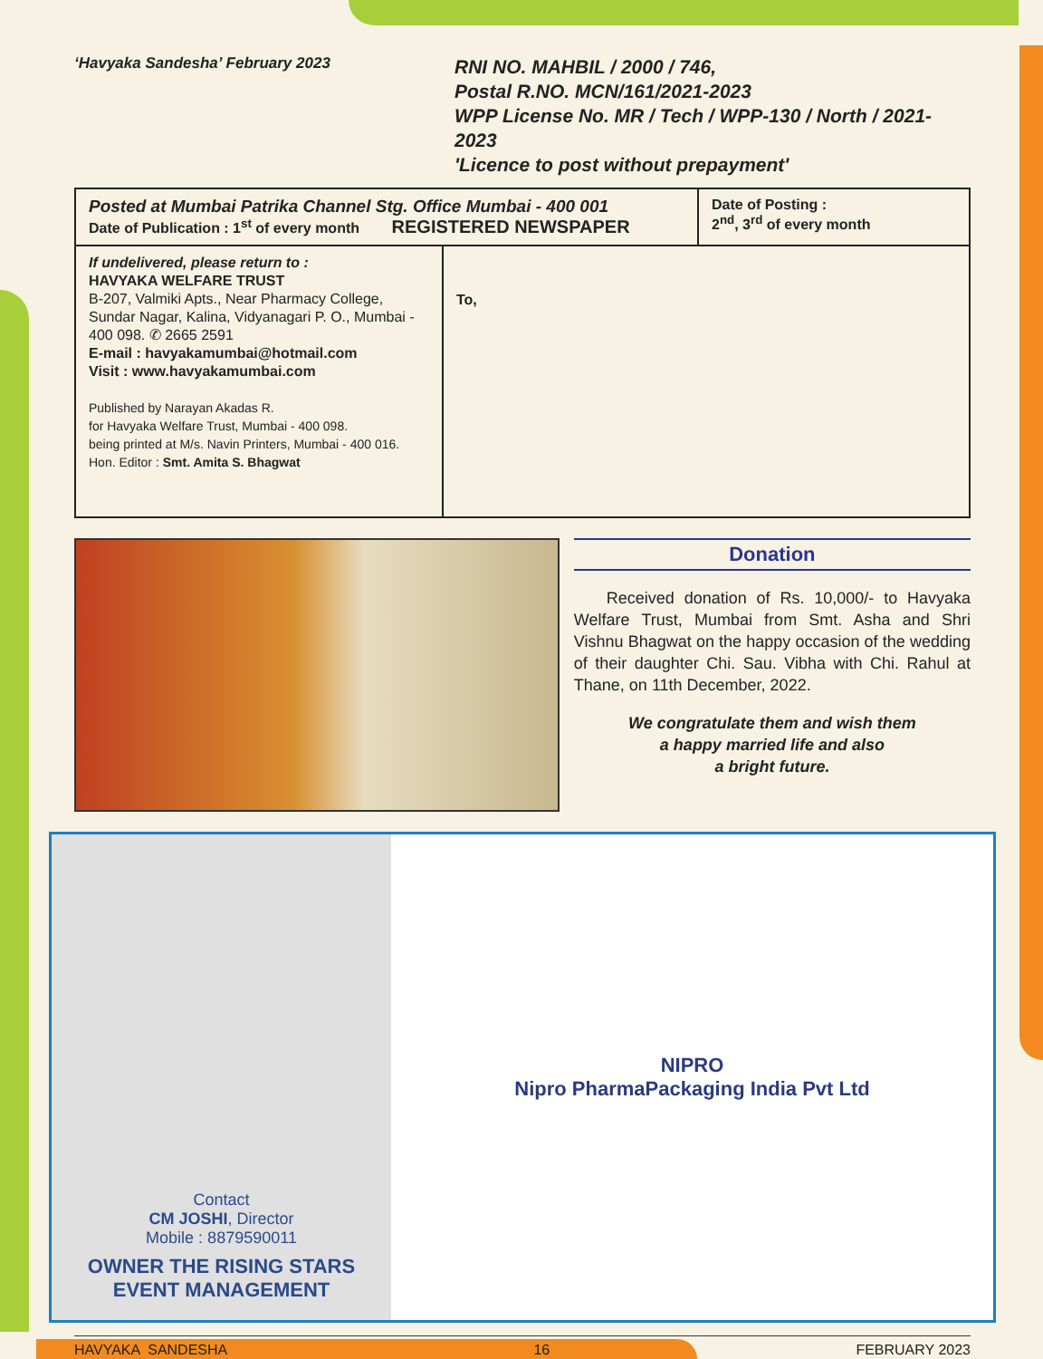‘Havyaka Sandesha’ February 2023
RNI NO. MAHBIL / 2000 / 746,
Postal R.NO. MCN/161/2021-2023
WPP License No. MR / Tech / WPP-130 / North / 2021-2023
'Licence to post without prepayment'
| Posted at Mumbai Patrika Channel Stg. Office Mumbai - 400 001 Date of Publication : 1<sup>st</sup> of every month REGISTERED NEWSPAPER | | Date of Posting : 2<sup>nd</sup>, 3<sup>rd</sup> of every month |
| If undelivered, please return to : HAVYAKA WELFARE TRUST B-207, Valmiki Apts., Near Pharmacy College, Sundar Nagar, Kalina, Vidyanagari P. O., Mumbai - 400 098. ✆ 2665 2591 E-mail : havyakamumbai@hotmail.com Visit : www.havyakamumbai.com Published by Narayan Akadas R. for Havyaka Welfare Trust, Mumbai - 400 098. being printed at M/s. Navin Printers, Mumbai - 400 016. Hon. Editor : Smt. Amita S. Bhagwat | To, | |
Donation
Received donation of Rs. 10,000/- to Havyaka Welfare Trust, Mumbai from Smt. Asha and Shri Vishnu Bhagwat on the happy occasion of the wedding of their daughter Chi. Sau. Vibha with Chi. Rahul at Thane, on 11th December, 2022.
We congratulate them and wish them
a happy married life and also
a bright future.
Contact
CM JOSHI, Director
Mobile : 8879590011
OWNER THE RISING STARS
EVENT MANAGEMENT
NIPRO
Nipro PharmaPackaging India Pvt Ltd
HAVYAKA SANDESHA 16 FEBRUARY 2023